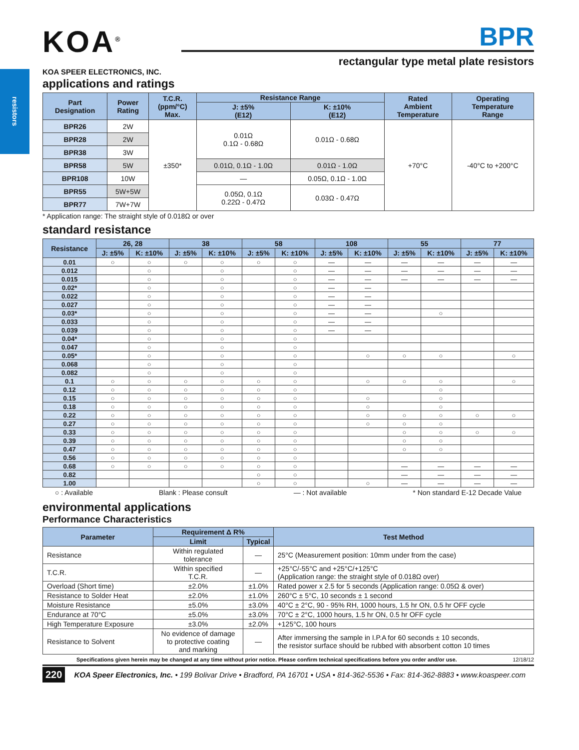resistors
KOA<sup>®</sup>
KOA SPEER ELECTRONICS, INC.
BPR
rectangular type metal plate resistors
applications and ratings
| Part Designation | Power Rating | T.C.R. (ppm/°C) Max. | Resistance Range | | Rated Ambient Temperature | Operating Temperature Range |
| --- | --- | --- | --- | --- | --- | --- |
| | | | J: ±5% (E12) | K: ±10% (E12) | | |
| BPR26 | 2W | ±350* | 0.01Ω 0.1Ω - 0.68Ω | 0.01Ω - 0.68Ω | +70°C | -40°C to +200°C |
| BPR28 | 2W | | | | | |
| BPR38 | 3W | | | | | |
| BPR58 | 5W | | 0.01Ω, 0.1Ω - 1.0Ω | 0.01Ω - 1.0Ω | | |
| BPR108 | 10W | | — | 0.05Ω, 0.1Ω - 1.0Ω | | |
| BPR55 | 5W+5W | | 0.05Ω, 0.1Ω 0.22Ω - 0.47Ω | 0.03Ω - 0.47Ω | | |
| BPR77 | 7W+7W | | | | | |
* Application range: The straight style of 0.018Ω or over
standard resistance
| Resistance | 26, 28 | | 38 | | 58 | | 108 | | 55 | | 77 | |
| --- | --- | --- | --- | --- | --- | --- | --- | --- | --- | --- | --- | --- |
| | J: ±5% | K: ±10% | J: ±5% | K: ±10% | J: ±5% | K: ±10% | J: ±5% | K: ±10% | J: ±5% | K: ±10% | J: ±5% | K: ±10% |
| 0.01 | ○ | ○ | ○ | ○ | ○ | ○ | — | — | — | — | — | — |
| 0.012 | | ○ | | ○ | | ○ | — | — | — | — | — | — |
| 0.015 | | ○ | | ○ | | ○ | — | — | — | — | — | — |
| 0.02* | | ○ | | ○ | | ○ | — | — | | | | |
| 0.022 | | ○ | | ○ | | ○ | — | — | | | | |
| 0.027 | | ○ | | ○ | | ○ | — | — | | | | |
| 0.03* | | ○ | | ○ | | ○ | — | — | | ○ | | |
| 0.033 | | ○ | | ○ | | ○ | — | — | | | | |
| 0.039 | | ○ | | ○ | | ○ | — | — | | | | |
| 0.04* | | ○ | | ○ | | ○ | | | | | | |
| 0.047 | | ○ | | ○ | | ○ | | | | | | |
| 0.05* | | ○ | | ○ | | ○ | | ○ | ○ | ○ | | ○ |
| 0.068 | | ○ | | ○ | | ○ | | | | | | |
| 0.082 | | ○ | | ○ | | ○ | | | | | | |
| 0.1 | ○ | ○ | ○ | ○ | ○ | ○ | | ○ | ○ | ○ | | ○ |
| 0.12 | ○ | ○ | ○ | ○ | ○ | ○ | | | | ○ | | |
| 0.15 | ○ | ○ | ○ | ○ | ○ | ○ | | ○ | | ○ | | |
| 0.18 | ○ | ○ | ○ | ○ | ○ | ○ | | ○ | | ○ | | |
| 0.22 | ○ | ○ | ○ | ○ | ○ | ○ | | ○ | ○ | ○ | ○ | ○ |
| 0.27 | ○ | ○ | ○ | ○ | ○ | ○ | | ○ | ○ | ○ | | |
| 0.33 | ○ | ○ | ○ | ○ | ○ | ○ | | | ○ | ○ | ○ | ○ |
| 0.39 | ○ | ○ | ○ | ○ | ○ | ○ | | | ○ | ○ | | |
| 0.47 | ○ | ○ | ○ | ○ | ○ | ○ | | | ○ | ○ | | |
| 0.56 | ○ | ○ | ○ | ○ | ○ | ○ | | | | | | |
| 0.68 | ○ | ○ | ○ | ○ | ○ | ○ | | | — | — | — | — |
| 0.82 | | | | | ○ | ○ | | | — | — | — | — |
| 1.00 | | | | | ○ | ○ | | ○ | — | — | — | — |
○ : Available Blank : Please consult — : Not available * Non standard E-12 Decade Value
environmental applications
Performance Characteristics
| Parameter | Requirement Δ R% | | Test Method |
| --- | --- | --- | --- |
| | Limit | Typical | |
| Resistance | Within regulated tolerance | — | 25°C (Measurement position: 10mm under from the case) |
| T.C.R. | Within specified T.C.R. | — | +25°C/-55°C and +25°C/+125°C (Application range: the straight style of 0.018Ω over) |
| Overload (Short time) | ±2.0% | ±1.0% | Rated power x 2.5 for 5 seconds (Application range: 0.05Ω & over) |
| Resistance to Solder Heat | ±2.0% | ±1.0% | 260°C ± 5°C, 10 seconds ± 1 second |
| Moisture Resistance | ±5.0% | ±3.0% | 40°C ± 2°C, 90 - 95% RH, 1000 hours, 1.5 hr ON, 0.5 hr OFF cycle |
| Endurance at 70°C | ±5.0% | ±3.0% | 70°C ± 2°C, 1000 hours, 1.5 hr ON, 0.5 hr OFF cycle |
| High Temperature Exposure | ±3.0% | ±2.0% | +125°C, 100 hours |
| Resistance to Solvent | No evidence of damage to protective coating and marking | — | After immersing the sample in I.P.A for 60 seconds ± 10 seconds, the resistor surface should be rubbed with absorbent cotton 10 times |
Specifications given herein may be changed at any time without prior notice. Please confirm technical specifications before you order and/or use. 12/18/12
220 KOA Speer Electronics, Inc. • 199 Bolivar Drive • Bradford, PA 16701 • USA • 814-362-5536 • Fax: 814-362-8883 • www.koaspeer.com